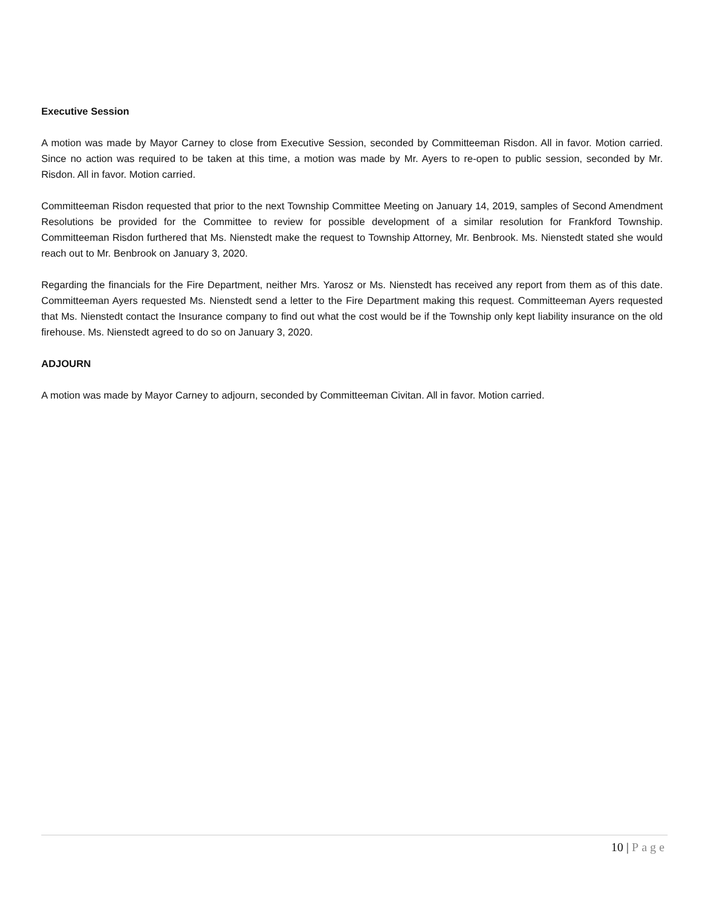Executive Session
A motion was made by Mayor Carney to close from Executive Session, seconded by Committeeman Risdon. All in favor. Motion carried. Since no action was required to be taken at this time, a motion was made by Mr. Ayers to re-open to public session, seconded by Mr. Risdon. All in favor. Motion carried.
Committeeman Risdon requested that prior to the next Township Committee Meeting on January 14, 2019, samples of Second Amendment Resolutions be provided for the Committee to review for possible development of a similar resolution for Frankford Township. Committeeman Risdon furthered that Ms. Nienstedt make the request to Township Attorney, Mr. Benbrook. Ms. Nienstedt stated she would reach out to Mr. Benbrook on January 3, 2020.
Regarding the financials for the Fire Department, neither Mrs. Yarosz or Ms. Nienstedt has received any report from them as of this date. Committeeman Ayers requested Ms. Nienstedt send a letter to the Fire Department making this request. Committeeman Ayers requested that Ms. Nienstedt contact the Insurance company to find out what the cost would be if the Township only kept liability insurance on the old firehouse. Ms. Nienstedt agreed to do so on January 3, 2020.
ADJOURN
A motion was made by Mayor Carney to adjourn, seconded by Committeeman Civitan. All in favor. Motion carried.
10 | Page